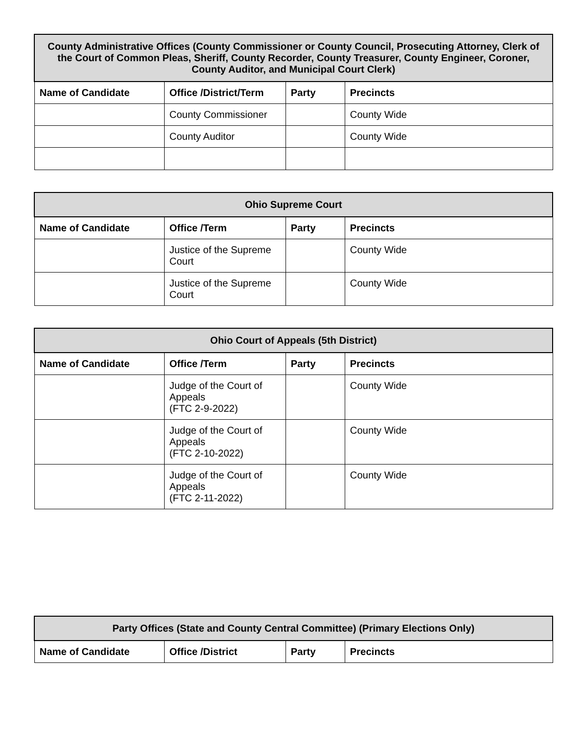| County Administrative Offices (County Commissioner or County Council, Prosecuting Attorney, Clerk of the Court of Common Pleas, Sheriff, County Recorder, County Treasurer, County Engineer, Coroner, County Auditor, and Municipal Court Clerk) | | | |
| --- | --- | --- | --- |
| Name of Candidate | Office /District/Term | Party | Precincts |
| | County Commissioner | | County Wide |
| | County Auditor | | County Wide |
| Ohio Supreme Court | | | |
| --- | --- | --- | --- |
| Name of Candidate | Office /Term | Party | Precincts |
| | Justice of the Supreme Court | | County Wide |
| | Justice of the Supreme Court | | County Wide |
| Ohio Court of Appeals (5th District) | | | |
| --- | --- | --- | --- |
| Name of Candidate | Office /Term | Party | Precincts |
| | Judge of the Court of Appeals (FTC 2-9-2022) | | County Wide |
| | Judge of the Court of Appeals (FTC 2-10-2022) | | County Wide |
| | Judge of the Court of Appeals (FTC 2-11-2022) | | County Wide |
| Party Offices (State and County Central Committee) (Primary Elections Only) | | | |
| --- | --- | --- | --- |
| Name of Candidate | Office /District | Party | Precincts |